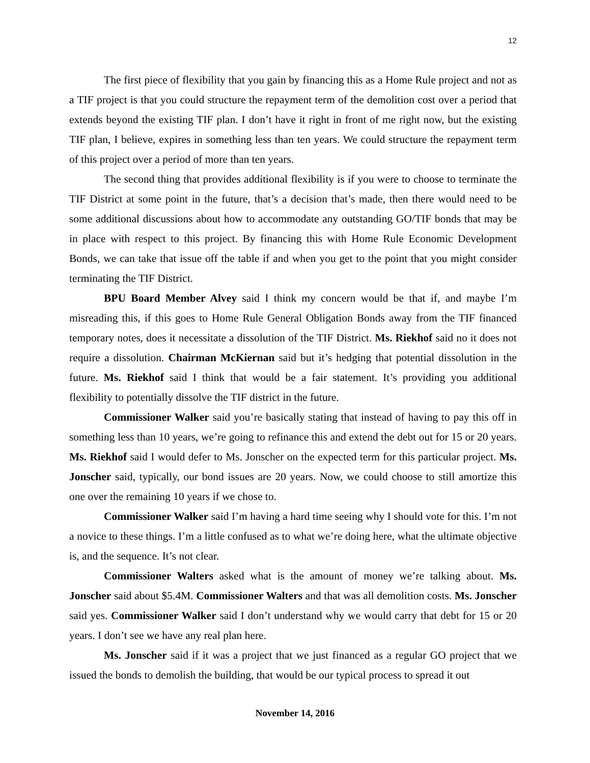12
The first piece of flexibility that you gain by financing this as a Home Rule project and not as a TIF project is that you could structure the repayment term of the demolition cost over a period that extends beyond the existing TIF plan. I don’t have it right in front of me right now, but the existing TIF plan, I believe, expires in something less than ten years. We could structure the repayment term of this project over a period of more than ten years.
The second thing that provides additional flexibility is if you were to choose to terminate the TIF District at some point in the future, that’s a decision that’s made, then there would need to be some additional discussions about how to accommodate any outstanding GO/TIF bonds that may be in place with respect to this project. By financing this with Home Rule Economic Development Bonds, we can take that issue off the table if and when you get to the point that you might consider terminating the TIF District.
BPU Board Member Alvey said I think my concern would be that if, and maybe I’m misreading this, if this goes to Home Rule General Obligation Bonds away from the TIF financed temporary notes, does it necessitate a dissolution of the TIF District. Ms. Riekhof said no it does not require a dissolution. Chairman McKiernan said but it’s hedging that potential dissolution in the future. Ms. Riekhof said I think that would be a fair statement. It’s providing you additional flexibility to potentially dissolve the TIF district in the future.
Commissioner Walker said you’re basically stating that instead of having to pay this off in something less than 10 years, we’re going to refinance this and extend the debt out for 15 or 20 years. Ms. Riekhof said I would defer to Ms. Jonscher on the expected term for this particular project. Ms. Jonscher said, typically, our bond issues are 20 years. Now, we could choose to still amortize this one over the remaining 10 years if we chose to.
Commissioner Walker said I’m having a hard time seeing why I should vote for this. I’m not a novice to these things. I’m a little confused as to what we’re doing here, what the ultimate objective is, and the sequence. It’s not clear.
Commissioner Walters asked what is the amount of money we’re talking about. Ms. Jonscher said about $5.4M. Commissioner Walters and that was all demolition costs. Ms. Jonscher said yes. Commissioner Walker said I don’t understand why we would carry that debt for 15 or 20 years. I don’t see we have any real plan here.
Ms. Jonscher said if it was a project that we just financed as a regular GO project that we issued the bonds to demolish the building, that would be our typical process to spread it out
November 14, 2016